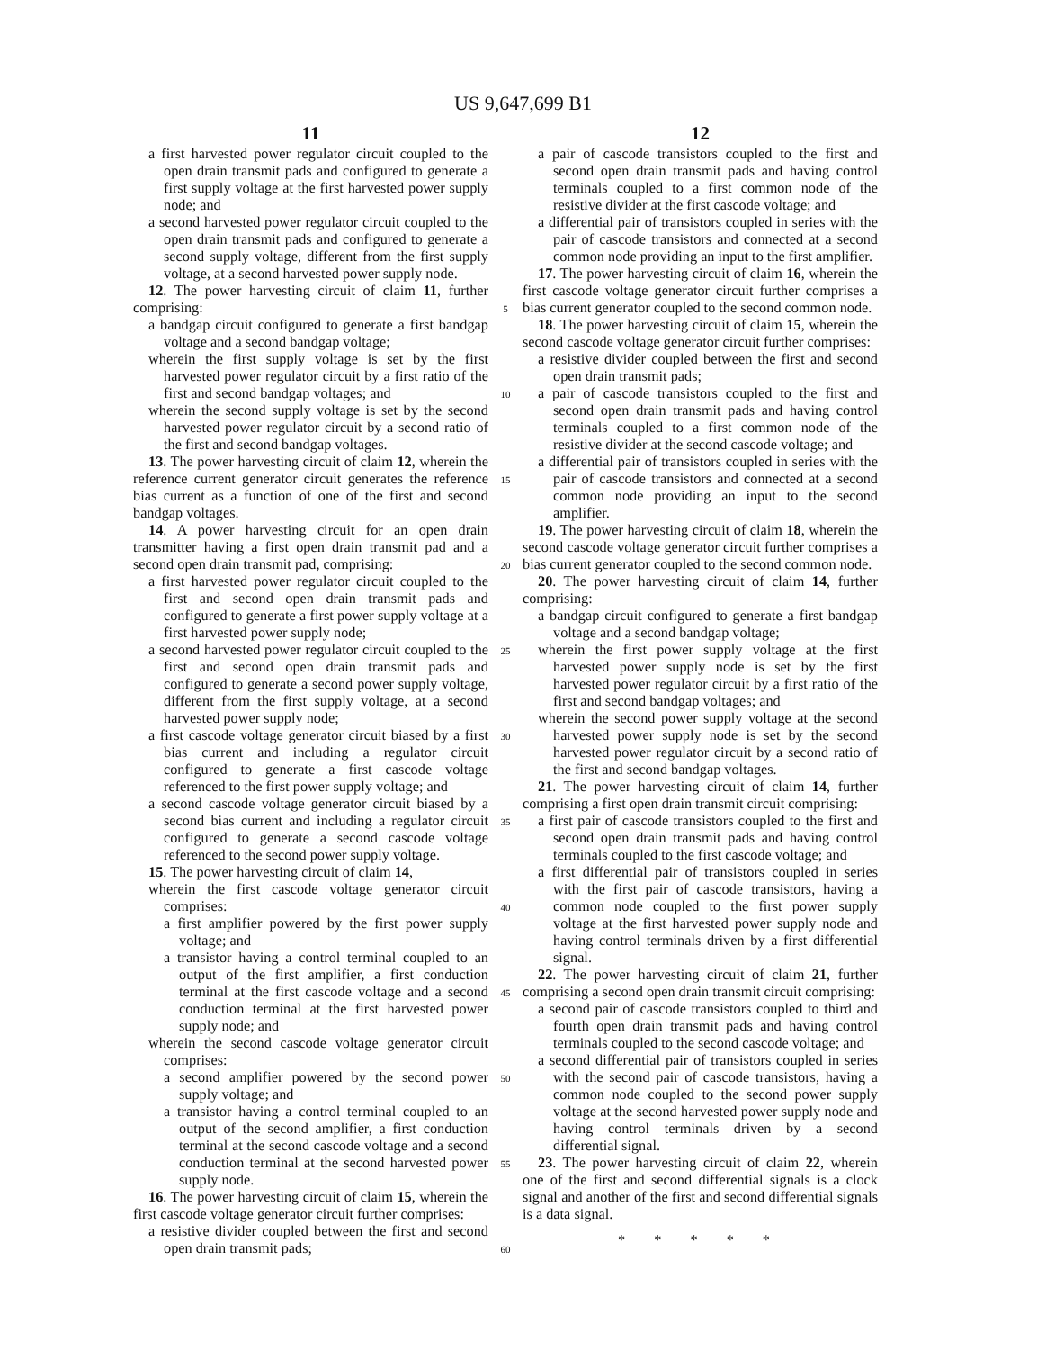US 9,647,699 B1
11
a first harvested power regulator circuit coupled to the open drain transmit pads and configured to generate a first supply voltage at the first harvested power supply node; and
a second harvested power regulator circuit coupled to the open drain transmit pads and configured to generate a second supply voltage, different from the first supply voltage, at a second harvested power supply node.
12. The power harvesting circuit of claim 11, further comprising:
a bandgap circuit configured to generate a first bandgap voltage and a second bandgap voltage;
wherein the first supply voltage is set by the first harvested power regulator circuit by a first ratio of the first and second bandgap voltages; and
wherein the second supply voltage is set by the second harvested power regulator circuit by a second ratio of the first and second bandgap voltages.
13. The power harvesting circuit of claim 12, wherein the reference current generator circuit generates the reference bias current as a function of one of the first and second bandgap voltages.
14. A power harvesting circuit for an open drain transmitter having a first open drain transmit pad and a second open drain transmit pad, comprising:
a first harvested power regulator circuit coupled to the first and second open drain transmit pads and configured to generate a first power supply voltage at a first harvested power supply node;
a second harvested power regulator circuit coupled to the first and second open drain transmit pads and configured to generate a second power supply voltage, different from the first supply voltage, at a second harvested power supply node;
a first cascode voltage generator circuit biased by a first bias current and including a regulator circuit configured to generate a first cascode voltage referenced to the first power supply voltage; and
a second cascode voltage generator circuit biased by a second bias current and including a regulator circuit configured to generate a second cascode voltage referenced to the second power supply voltage.
15. The power harvesting circuit of claim 14,
wherein the first cascode voltage generator circuit comprises:
a first amplifier powered by the first power supply voltage; and
a transistor having a control terminal coupled to an output of the first amplifier, a first conduction terminal at the first cascode voltage and a second conduction terminal at the first harvested power supply node; and
wherein the second cascode voltage generator circuit comprises:
a second amplifier powered by the second power supply voltage; and
a transistor having a control terminal coupled to an output of the second amplifier, a first conduction terminal at the second cascode voltage and a second conduction terminal at the second harvested power supply node.
16. The power harvesting circuit of claim 15, wherein the first cascode voltage generator circuit further comprises:
a resistive divider coupled between the first and second open drain transmit pads;
5
10
15
20
25
30
35
40
45
50
55
60
12
a pair of cascode transistors coupled to the first and second open drain transmit pads and having control terminals coupled to a first common node of the resistive divider at the first cascode voltage; and
a differential pair of transistors coupled in series with the pair of cascode transistors and connected at a second common node providing an input to the first amplifier.
17. The power harvesting circuit of claim 16, wherein the first cascode voltage generator circuit further comprises a bias current generator coupled to the second common node.
18. The power harvesting circuit of claim 15, wherein the second cascode voltage generator circuit further comprises:
a resistive divider coupled between the first and second open drain transmit pads;
a pair of cascode transistors coupled to the first and second open drain transmit pads and having control terminals coupled to a first common node of the resistive divider at the second cascode voltage; and
a differential pair of transistors coupled in series with the pair of cascode transistors and connected at a second common node providing an input to the second amplifier.
19. The power harvesting circuit of claim 18, wherein the second cascode voltage generator circuit further comprises a bias current generator coupled to the second common node.
20. The power harvesting circuit of claim 14, further comprising:
a bandgap circuit configured to generate a first bandgap voltage and a second bandgap voltage;
wherein the first power supply voltage at the first harvested power supply node is set by the first harvested power regulator circuit by a first ratio of the first and second bandgap voltages; and
wherein the second power supply voltage at the second harvested power supply node is set by the second harvested power regulator circuit by a second ratio of the first and second bandgap voltages.
21. The power harvesting circuit of claim 14, further comprising a first open drain transmit circuit comprising:
a first pair of cascode transistors coupled to the first and second open drain transmit pads and having control terminals coupled to the first cascode voltage; and
a first differential pair of transistors coupled in series with the first pair of cascode transistors, having a common node coupled to the first power supply voltage at the first harvested power supply node and having control terminals driven by a first differential signal.
22. The power harvesting circuit of claim 21, further comprising a second open drain transmit circuit comprising:
a second pair of cascode transistors coupled to third and fourth open drain transmit pads and having control terminals coupled to the second cascode voltage; and
a second differential pair of transistors coupled in series with the second pair of cascode transistors, having a common node coupled to the second power supply voltage at the second harvested power supply node and having control terminals driven by a second differential signal.
23. The power harvesting circuit of claim 22, wherein one of the first and second differential signals is a clock signal and another of the first and second differential signals is a data signal.
* * * * *